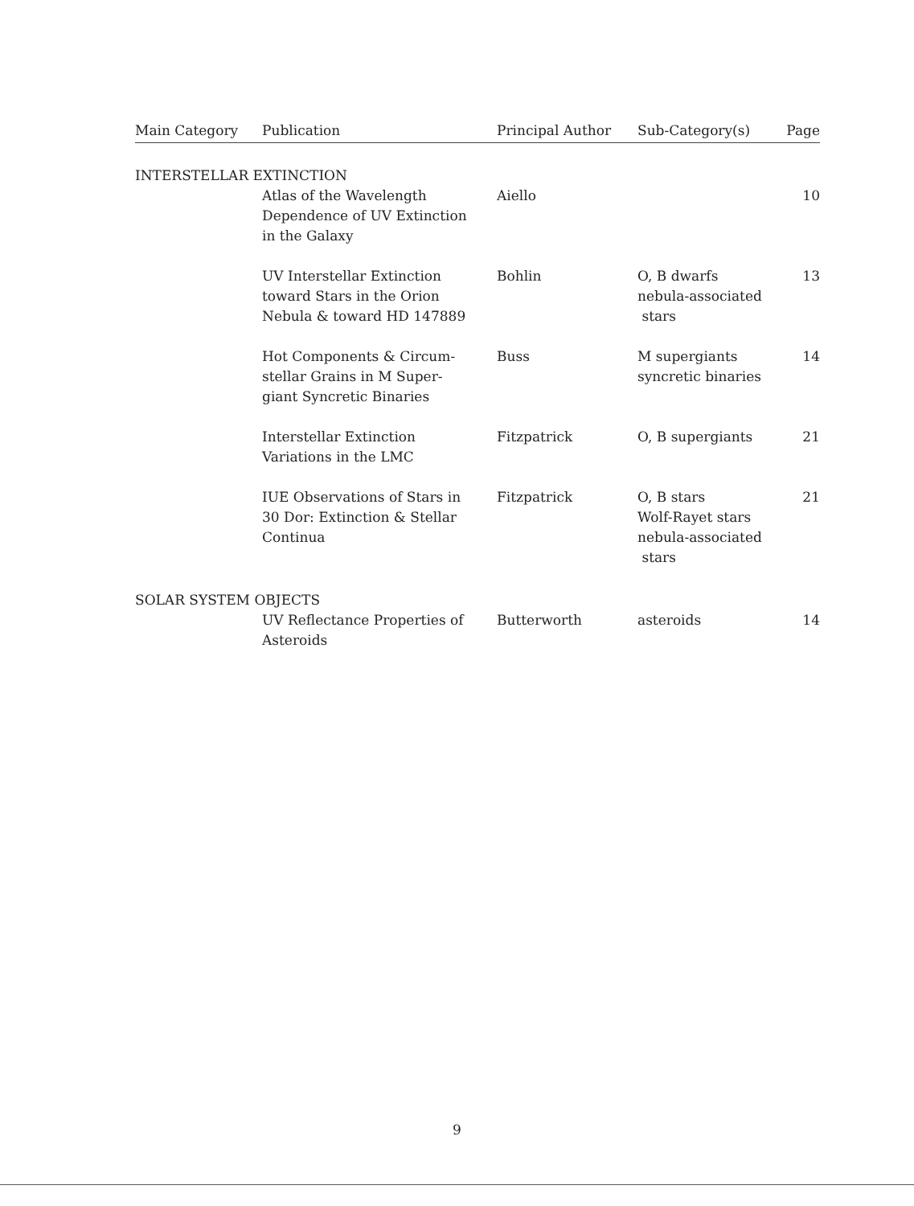| Main Category | Publication | Principal Author | Sub-Category(s) | Page |
| --- | --- | --- | --- | --- |
| INTERSTELLAR EXTINCTION | | | | |
| | Atlas of the Wavelength Dependence of UV Extinction in the Galaxy | Aiello | | 10 |
| | UV Interstellar Extinction toward Stars in the Orion Nebula & toward HD 147889 | Bohlin | O, B dwarfs nebula-associated stars | 13 |
| | Hot Components & Circum- stellar Grains in M Super- giant Syncretic Binaries | Buss | M supergiants syncretic binaries | 14 |
| | Interstellar Extinction Variations in the LMC | Fitzpatrick | O, B supergiants | 21 |
| | IUE Observations of Stars in 30 Dor: Extinction & Stellar Continua | Fitzpatrick | O, B stars Wolf-Rayet stars nebula-associated stars | 21 |
| SOLAR SYSTEM OBJECTS | | | | |
| | UV Reflectance Properties of Asteroids | Butterworth | asteroids | 14 |
9